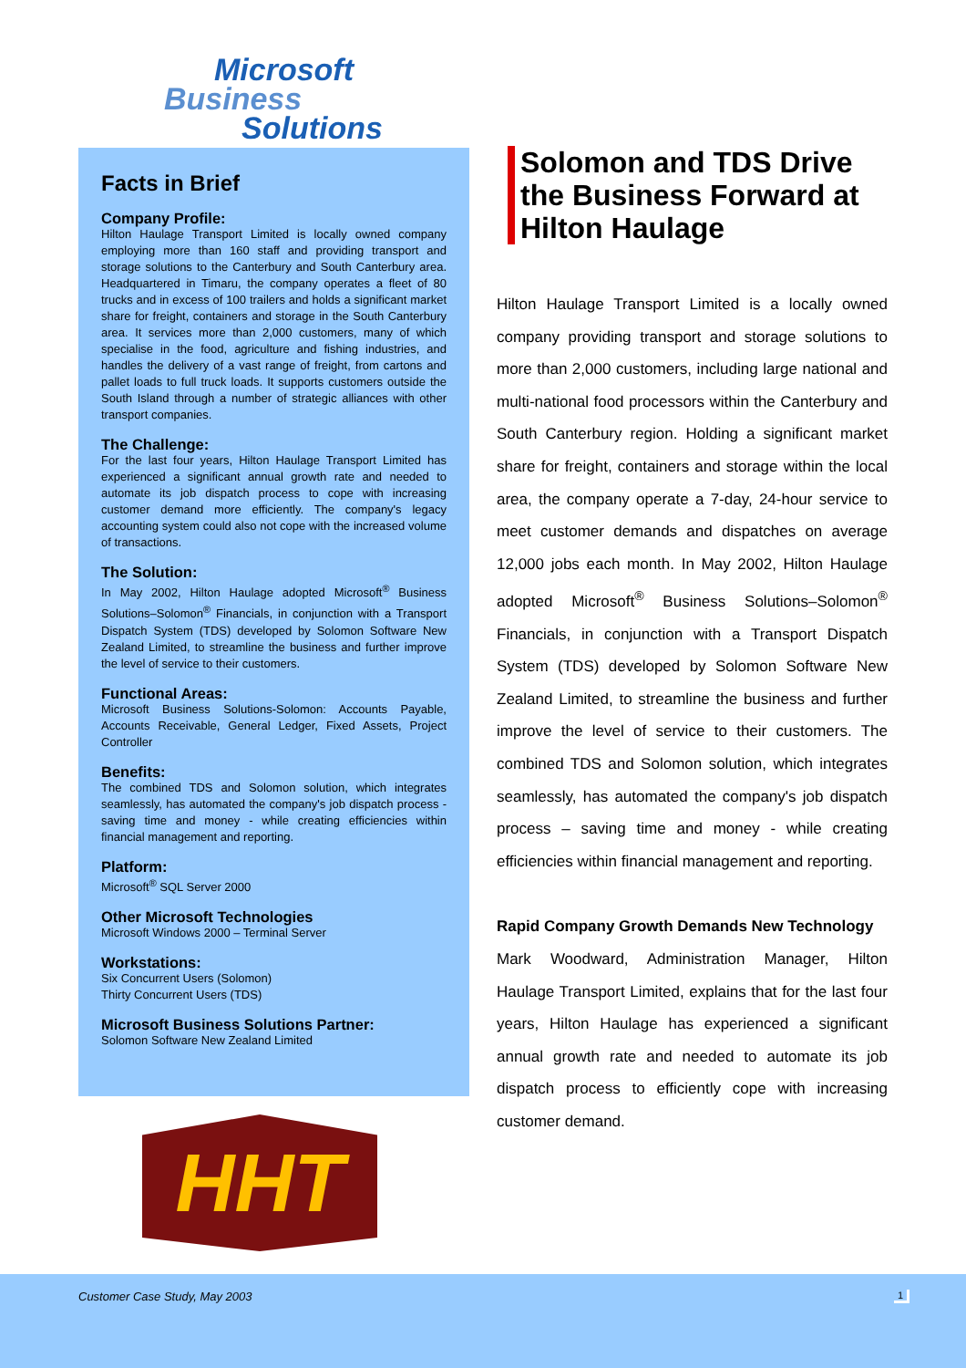Microsoft
Business
Solutions
Facts in Brief
Company Profile:
Hilton Haulage Transport Limited is locally owned company employing more than 160 staff and providing transport and storage solutions to the Canterbury and South Canterbury area. Headquartered in Timaru, the company operates a fleet of 80 trucks and in excess of 100 trailers and holds a significant market share for freight, containers and storage in the South Canterbury area. It services more than 2,000 customers, many of which specialise in the food, agriculture and fishing industries, and handles the delivery of a vast range of freight, from cartons and pallet loads to full truck loads. It supports customers outside the South Island through a number of strategic alliances with other transport companies.
The Challenge:
For the last four years, Hilton Haulage Transport Limited has experienced a significant annual growth rate and needed to automate its job dispatch process to cope with increasing customer demand more efficiently. The company's legacy accounting system could also not cope with the increased volume of transactions.
The Solution:
In May 2002, Hilton Haulage adopted Microsoft<sup>®</sup> Business Solutions–Solomon<sup>®</sup> Financials, in conjunction with a Transport Dispatch System (TDS) developed by Solomon Software New Zealand Limited, to streamline the business and further improve the level of service to their customers.
Functional Areas:
Microsoft Business Solutions-Solomon: Accounts Payable, Accounts Receivable, General Ledger, Fixed Assets, Project Controller
Benefits:
The combined TDS and Solomon solution, which integrates seamlessly, has automated the company's job dispatch process - saving time and money - while creating efficiencies within financial management and reporting.
Platform:
Microsoft<sup>®</sup> SQL Server 2000
Other Microsoft Technologies
Microsoft Windows 2000 – Terminal Server
Workstations:
Six Concurrent Users (Solomon)
Thirty Concurrent Users (TDS)
Microsoft Business Solutions Partner:
Solomon Software New Zealand Limited
HHT
Solomon and TDS Drive the Business Forward at Hilton Haulage
Hilton Haulage Transport Limited is a locally owned company providing transport and storage solutions to more than 2,000 customers, including large national and multi-national food processors within the Canterbury and South Canterbury region. Holding a significant market share for freight, containers and storage within the local area, the company operate a 7-day, 24-hour service to meet customer demands and dispatches on average 12,000 jobs each month. In May 2002, Hilton Haulage adopted Microsoft<sup>®</sup> Business Solutions–Solomon<sup>®</sup> Financials, in conjunction with a Transport Dispatch System (TDS) developed by Solomon Software New Zealand Limited, to streamline the business and further improve the level of service to their customers. The combined TDS and Solomon solution, which integrates seamlessly, has automated the company's job dispatch process – saving time and money - while creating efficiencies within financial management and reporting.
Rapid Company Growth Demands New Technology
Mark Woodward, Administration Manager, Hilton Haulage Transport Limited, explains that for the last four years, Hilton Haulage has experienced a significant annual growth rate and needed to automate its job dispatch process to efficiently cope with increasing customer demand.
Customer Case Study, May 2003 1